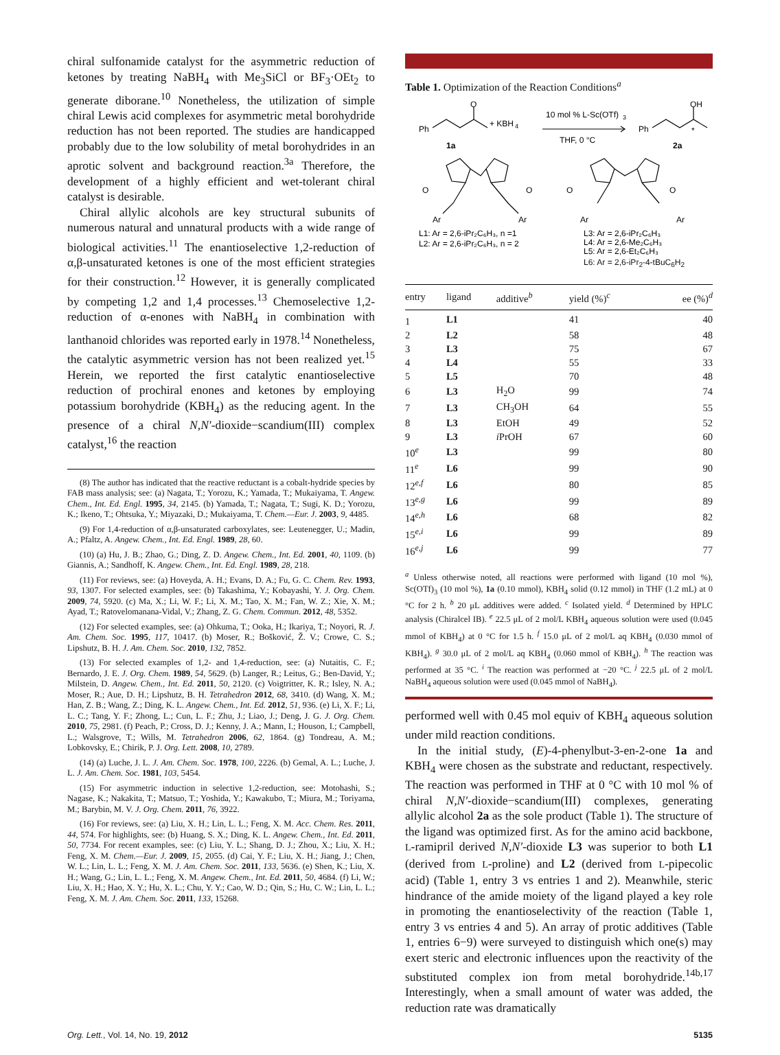chiral sulfonamide catalyst for the asymmetric reduction of ketones by treating NaBH<sub>4</sub> with Me<sub>3</sub>SiCl or BF<sub>3</sub>·OEt<sub>2</sub> to generate diborane.<sup>10</sup> Nonetheless, the utilization of simple chiral Lewis acid complexes for asymmetric metal borohydride reduction has not been reported. The studies are handicapped probably due to the low solubility of metal borohydrides in an aprotic solvent and background reaction.<sup>3a</sup> Therefore, the development of a highly efficient and wet-tolerant chiral catalyst is desirable.
Chiral allylic alcohols are key structural subunits of numerous natural and unnatural products with a wide range of biological activities.<sup>11</sup> The enantioselective 1,2-reduction of α,β-unsaturated ketones is one of the most efficient strategies for their construction.<sup>12</sup> However, it is generally complicated by competing 1,2 and 1,4 processes.<sup>13</sup> Chemoselective 1,2-reduction of α-enones with NaBH<sub>4</sub> in combination with lanthanoid chlorides was reported early in 1978.<sup>14</sup> Nonetheless, the catalytic asymmetric version has not been realized yet.<sup>15</sup> Herein, we reported the first catalytic enantioselective reduction of prochiral enones and ketones by employing potassium borohydride (KBH<sub>4</sub>) as the reducing agent. In the presence of a chiral N,N′-dioxide−scandium(III) complex catalyst,<sup>16</sup> the reaction
(8) The author has indicated that the reactive reductant is a cobalt-hydride species by FAB mass analysis; see: (a) Nagata, T.; Yorozu, K.; Yamada, T.; Mukaiyama, T. Angew. Chem., Int. Ed. Engl. 1995, 34, 2145. (b) Yamada, T.; Nagata, T.; Sugi, K. D.; Yorozu, K.; Ikeno, T.; Ohtsuka, Y.; Miyazaki, D.; Mukaiyama, T. Chem.—Eur. J. 2003, 9, 4485.
(9) For 1,4-reduction of α,β-unsaturated carboxylates, see: Leutenegger, U.; Madin, A.; Pfaltz, A. Angew. Chem., Int. Ed. Engl. 1989, 28, 60.
(10) (a) Hu, J. B.; Zhao, G.; Ding, Z. D. Angew. Chem., Int. Ed. 2001, 40, 1109. (b) Giannis, A.; Sandhoff, K. Angew. Chem., Int. Ed. Engl. 1989, 28, 218.
(11) For reviews, see: (a) Hoveyda, A. H.; Evans, D. A.; Fu, G. C. Chem. Rev. 1993, 93, 1307. For selected examples, see: (b) Takashima, Y.; Kobayashi, Y. J. Org. Chem. 2009, 74, 5920. (c) Ma, X.; Li, W. F.; Li, X. M.; Tao, X. M.; Fan, W. Z.; Xie, X. M.; Ayad, T.; Ratovelomanana-Vidal, V.; Zhang, Z. G. Chem. Commun. 2012, 48, 5352.
(12) For selected examples, see: (a) Ohkuma, T.; Ooka, H.; Ikariya, T.; Noyori, R. J. Am. Chem. Soc. 1995, 117, 10417. (b) Moser, R.; Bošković, Ž. V.; Crowe, C. S.; Lipshutz, B. H. J. Am. Chem. Soc. 2010, 132, 7852.
(13) For selected examples of 1,2- and 1,4-reduction, see: (a) Nutaitis, C. F.; Bernardo, J. E. J. Org. Chem. 1989, 54, 5629. (b) Langer, R.; Leitus, G.; Ben-David, Y.; Milstein, D. Angew. Chem., Int. Ed. 2011, 50, 2120. (c) Voigtritter, K. R.; Isley, N. A.; Moser, R.; Aue, D. H.; Lipshutz, B. H. Tetrahedron 2012, 68, 3410. (d) Wang, X. M.; Han, Z. B.; Wang, Z.; Ding, K. L. Angew. Chem., Int. Ed. 2012, 51, 936. (e) Li, X. F.; Li, L. C.; Tang, Y. F.; Zhong, L.; Cun, L. F.; Zhu, J.; Liao, J.; Deng, J. G. J. Org. Chem. 2010, 75, 2981. (f) Peach, P.; Cross, D. J.; Kenny, J. A.; Mann, I.; Houson, I.; Campbell, L.; Walsgrove, T.; Wills, M. Tetrahedron 2006, 62, 1864. (g) Tondreau, A. M.; Lobkovsky, E.; Chirik, P. J. Org. Lett. 2008, 10, 2789.
(14) (a) Luche, J. L. J. Am. Chem. Soc. 1978, 100, 2226. (b) Gemal, A. L.; Luche, J. L. J. Am. Chem. Soc. 1981, 103, 5454.
(15) For asymmetric induction in selective 1,2-reduction, see: Motohashi, S.; Nagase, K.; Nakakita, T.; Matsuo, T.; Yoshida, Y.; Kawakubo, T.; Miura, M.; Toriyama, M.; Barybin, M. V. J. Org. Chem. 2011, 76, 3922.
(16) For reviews, see: (a) Liu, X. H.; Lin, L. L.; Feng, X. M. Acc. Chem. Res. 2011, 44, 574. For highlights, see: (b) Huang, S. X.; Ding, K. L. Angew. Chem., Int. Ed. 2011, 50, 7734. For recent examples, see: (c) Liu, Y. L.; Shang, D. J.; Zhou, X.; Liu, X. H.; Feng, X. M. Chem.—Eur. J. 2009, 15, 2055. (d) Cai, Y. F.; Liu, X. H.; Jiang, J.; Chen, W. L.; Lin, L. L.; Feng, X. M. J. Am. Chem. Soc. 2011, 133, 5636. (e) Shen, K.; Liu, X. H.; Wang, G.; Lin, L. L.; Feng, X. M. Angew. Chem., Int. Ed. 2011, 50, 4684. (f) Li, W.; Liu, X. H.; Hao, X. Y.; Hu, X. L.; Chu, Y. Y.; Cao, W. D.; Qin, S.; Hu, C. W.; Lin, L. L.; Feng, X. M. J. Am. Chem. Soc. 2011, 133, 15268.
Table 1. Optimization of the Reaction Conditions<sup>a</sup>
O
Ph
+ KBH
4
10 mol % L-Sc(OTf)
3
THF, 0 °C
OH
Ph
*
1a
2a
O
O
O
O
Ar
Ar
Ar
Ar
L1: Ar = 2,6-iPr₂C₆H₃, n =1
L2: Ar = 2,6-iPr₂C₆H₃, n = 2
L3: Ar = 2,6-iPr₂C₆H₃
L4: Ar = 2,6-Me₂C₆H₃
L5: Ar = 2,6-Et₂C₆H₃
L6: Ar = 2,6-iPr<sub>2</sub>-4-tBuC<sub>6</sub>H<sub>2</sub>
| entry | ligand | additive<sup>b</sup> | yield (%)<sup>c</sup> | ee (%)<sup>d</sup> |
| --- | --- | --- | --- | --- |
| 1 | L1 | | 41 | 40 |
| 2 | L2 | | 58 | 48 |
| 3 | L3 | | 75 | 67 |
| 4 | L4 | | 55 | 33 |
| 5 | L5 | | 70 | 48 |
| 6 | L3 | H<sub>2</sub>O | 99 | 74 |
| 7 | L3 | CH<sub>3</sub>OH | 64 | 55 |
| 8 | L3 | EtOH | 49 | 52 |
| 9 | L3 | i PrOH | 67 | 60 |
| 10<sup>e</sup> | L3 | | 99 | 80 |
| 11<sup>e</sup> | L6 | | 99 | 90 |
| 12<sup>e,f</sup> | L6 | | 80 | 85 |
| 13<sup>e,g</sup> | L6 | | 99 | 89 |
| 14<sup>e,h</sup> | L6 | | 68 | 82 |
| 15<sup>e,i</sup> | L6 | | 99 | 89 |
| 16<sup>e,j</sup> | L6 | | 99 | 77 |
<sup>a</sup> Unless otherwise noted, all reactions were performed with ligand (10 mol %), Sc(OTf)<sub>3</sub> (10 mol %), 1a (0.10 mmol), KBH<sub>4</sub> solid (0.12 mmol) in THF (1.2 mL) at 0 °C for 2 h. <sup>b</sup> 20 μL additives were added. <sup>c</sup> Isolated yield. <sup>d</sup> Determined by HPLC analysis (Chiralcel IB). <sup>e</sup> 22.5 μL of 2 mol/L KBH<sub>4</sub> aqueous solution were used (0.045 mmol of KBH<sub>4</sub>) at 0 °C for 1.5 h. <sup>f</sup> 15.0 μL of 2 mol/L aq KBH<sub>4</sub> (0.030 mmol of KBH<sub>4</sub>). <sup>g</sup> 30.0 μL of 2 mol/L aq KBH<sub>4</sub> (0.060 mmol of KBH<sub>4</sub>). <sup>h</sup> The reaction was performed at 35 °C. <sup>i</sup> The reaction was performed at −20 °C. <sup>j</sup> 22.5 μL of 2 mol/L NaBH<sub>4</sub> aqueous solution were used (0.045 mmol of NaBH<sub>4</sub>).
performed well with 0.45 mol equiv of KBH<sub>4</sub> aqueous solution under mild reaction conditions.
In the initial study, (E)-4-phenylbut-3-en-2-one 1a and KBH<sub>4</sub> were chosen as the substrate and reductant, respectively. The reaction was performed in THF at 0 °C with 10 mol % of chiral N,N′-dioxide−scandium(III) complexes, generating allylic alcohol 2a as the sole product (Table 1). The structure of the ligand was optimized first. As for the amino acid backbone, L-ramipril derived N,N′-dioxide L3 was superior to both L1 (derived from L-proline) and L2 (derived from L-pipecolic acid) (Table 1, entry 3 vs entries 1 and 2). Meanwhile, steric hindrance of the amide moiety of the ligand played a key role in promoting the enantioselectivity of the reaction (Table 1, entry 3 vs entries 4 and 5). An array of protic additives (Table 1, entries 6−9) were surveyed to distinguish which one(s) may exert steric and electronic influences upon the reactivity of the substituted complex ion from metal borohydride.<sup>14b,17</sup> Interestingly, when a small amount of water was added, the reduction rate was dramatically
Org. Lett., Vol. 14, No. 19, 2012 5135